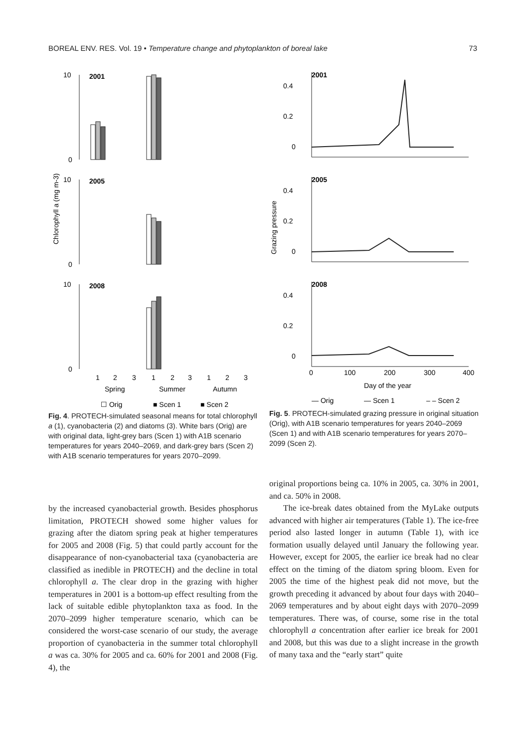BOREAL ENV. RES. Vol. 19 • Temperature change and phytoplankton of boreal lake 73
Chlorophyll a (mg m-3)
10
2001
0
10
2005
0
10
2008
0
1
2
3
1
2
3
1
2
3
Spring
Summer
Autumn
☐ Orig
■ Scen 1
■ Scen 2
Fig. 4. PROTECH-simulated seasonal means for total chlorophyll a (1), cyanobacteria (2) and diatoms (3). White bars (Orig) are with original data, light-grey bars (Scen 1) with A1B scenario temperatures for years 2040–2069, and dark-grey bars (Scen 2) with A1B scenario temperatures for years 2070–2099.
Grazing pressure
2001
0.4
0.2
0
2005
0.4
0.2
0
2008
0.4
0.2
0
0
100
200
300
400
Day of the year
— Orig
— Scen 1
– – Scen 2
Fig. 5. PROTECH-simulated grazing pressure in original situation (Orig), with A1B scenario temperatures for years 2040–2069 (Scen 1) and with A1B scenario temperatures for years 2070–2099 (Scen 2).
by the increased cyanobacterial growth. Besides phosphorus limitation, PROTECH showed some higher values for grazing after the diatom spring peak at higher temperatures for 2005 and 2008 (Fig. 5) that could partly account for the disappearance of non-cyanobacterial taxa (cyanobacteria are classified as inedible in PROTECH) and the decline in total chlorophyll a. The clear drop in the grazing with higher temperatures in 2001 is a bottom-up effect resulting from the lack of suitable edible phytoplankton taxa as food. In the 2070–2099 higher temperature scenario, which can be considered the worst-case scenario of our study, the average proportion of cyanobacteria in the summer total chlorophyll a was ca. 30% for 2005 and ca. 60% for 2001 and 2008 (Fig. 4), the
original proportions being ca. 10% in 2005, ca. 30% in 2001, and ca. 50% in 2008.
The ice-break dates obtained from the MyLake outputs advanced with higher air temperatures (Table 1). The ice-free period also lasted longer in autumn (Table 1), with ice formation usually delayed until January the following year. However, except for 2005, the earlier ice break had no clear effect on the timing of the diatom spring bloom. Even for 2005 the time of the highest peak did not move, but the growth preceding it advanced by about four days with 2040–2069 temperatures and by about eight days with 2070–2099 temperatures. There was, of course, some rise in the total chlorophyll a concentration after earlier ice break for 2001 and 2008, but this was due to a slight increase in the growth of many taxa and the “early start” quite